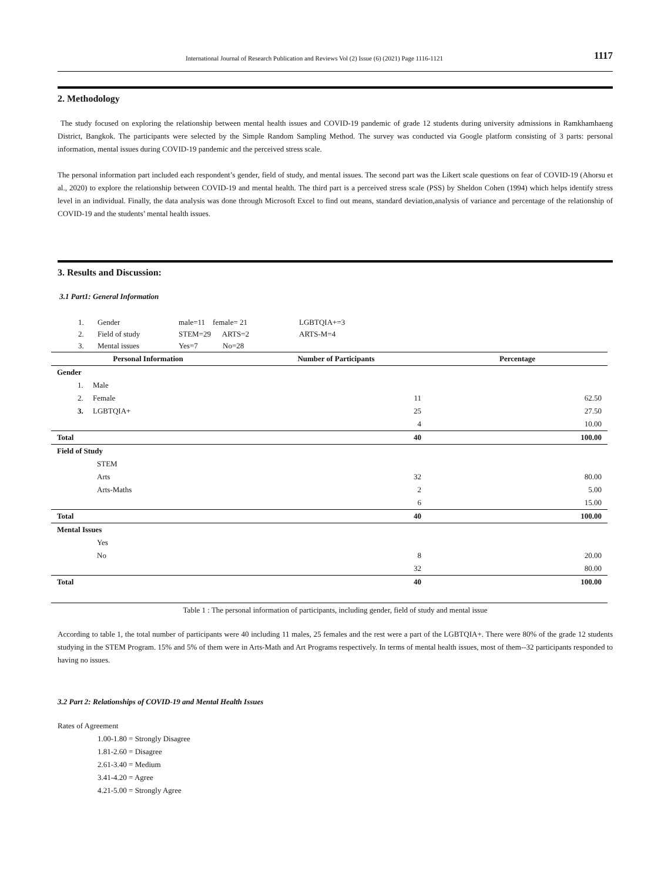International Journal of Research Publication and Reviews Vol (2) Issue (6) (2021) Page 1116-1121 1117
2. Methodology
The study focused on exploring the relationship between mental health issues and COVID-19 pandemic of grade 12 students during university admissions in Ramkhamhaeng District, Bangkok. The participants were selected by the Simple Random Sampling Method. The survey was conducted via Google platform consisting of 3 parts: personal information, mental issues during COVID-19 pandemic and the perceived stress scale.
The personal information part included each respondent’s gender, field of study, and mental issues. The second part was the Likert scale questions on fear of COVID-19 (Ahorsu et al., 2020) to explore the relationship between COVID-19 and mental health. The third part is a perceived stress scale (PSS) by Sheldon Cohen (1994) which helps identify stress level in an individual. Finally, the data analysis was done through Microsoft Excel to find out means, standard deviation,analysis of variance and percentage of the relationship of COVID-19 and the students’ mental health issues.
3. Results and Discussion:
3.1 Part1: General Information
| 1. | Gender | male=11 female= 21 | LGBTQIA+=3 |
| 2. | Field of study | STEM=29 ARTS=2 | ARTS-M=4 |
| 3. | Mental issues | Yes=7 No=28 | |
| Personal Information | Number of Participants | Percentage |
| --- | --- | --- |
| Gender | | |
| 1. Male | | |
| 2. Female | 11 | 62.50 |
| 3. LGBTQIA+ | 25 | 27.50 |
| | 4 | 10.00 |
| Total | 40 | 100.00 |
| Field of Study | | |
| STEM | | |
| Arts | 32 | 80.00 |
| Arts-Maths | 2 | 5.00 |
| | 6 | 15.00 |
| Total | 40 | 100.00 |
| Mental Issues | | |
| Yes | | |
| No | 8 | 20.00 |
| | 32 | 80.00 |
| Total | 40 | 100.00 |
Table 1 : The personal information of participants, including gender, field of study and mental issue
According to table 1, the total number of participants were 40 including 11 males, 25 females and the rest were a part of the LGBTQIA+. There were 80% of the grade 12 students studying in the STEM Program. 15% and 5% of them were in Arts-Math and Art Programs respectively. In terms of mental health issues, most of them--32 participants responded to having no issues.
3.2 Part 2: Relationships of COVID-19 and Mental Health Issues
Rates of Agreement
1.00-1.80 = Strongly Disagree
1.81-2.60 = Disagree
2.61-3.40 = Medium
3.41-4.20 = Agree
4.21-5.00 = Strongly Agree